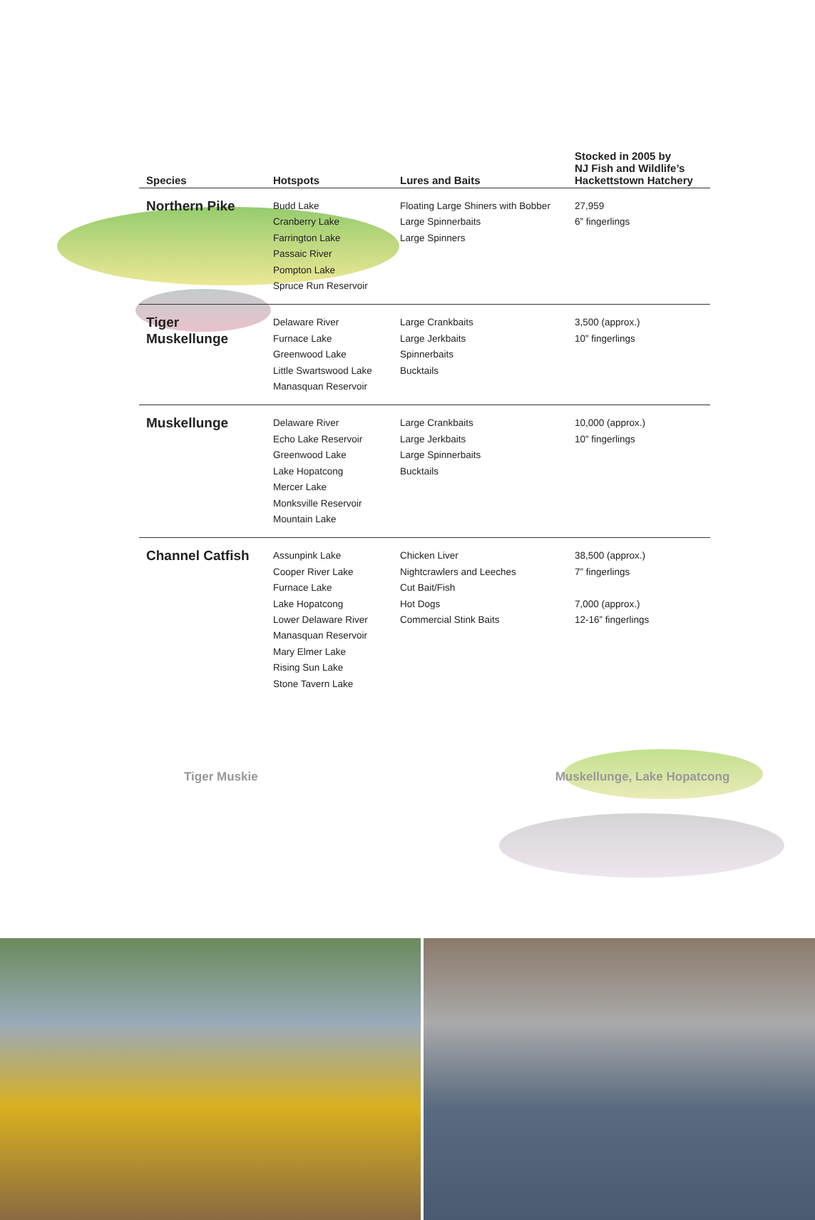| Species | Hotspots | Lures and Baits | Stocked in 2005 by NJ Fish and Wildlife’s Hackettstown Hatchery |
| --- | --- | --- | --- |
| Northern Pike | Budd Lake Cranberry Lake Farrington Lake Passaic River Pompton Lake Spruce Run Reservoir | Floating Large Shiners with Bobber Large Spinnerbaits Large Spinners | 27,959 6” fingerlings |
| Tiger Muskellunge | Delaware River Furnace Lake Greenwood Lake Little Swartswood Lake Manasquan Reservoir | Large Crankbaits Large Jerkbaits Spinnerbaits Bucktails | 3,500 (approx.) 10” fingerlings |
| Muskellunge | Delaware River Echo Lake Reservoir Greenwood Lake Lake Hopatcong Mercer Lake Monksville Reservoir Mountain Lake | Large Crankbaits Large Jerkbaits Large Spinnerbaits Bucktails | 10,000 (approx.) 10” fingerlings |
| Channel Catfish | Assunpink Lake Cooper River Lake Furnace Lake Lake Hopatcong Lower Delaware River Manasquan Reservoir Mary Elmer Lake Rising Sun Lake Stone Tavern Lake | Chicken Liver Nightcrawlers and Leeches Cut Bait/Fish Hot Dogs Commercial Stink Baits | 38,500 (approx.) 7” fingerlings 7,000 (approx.) 12-16” fingerlings |
Tiger Muskie Muskellunge, Lake Hopatcong